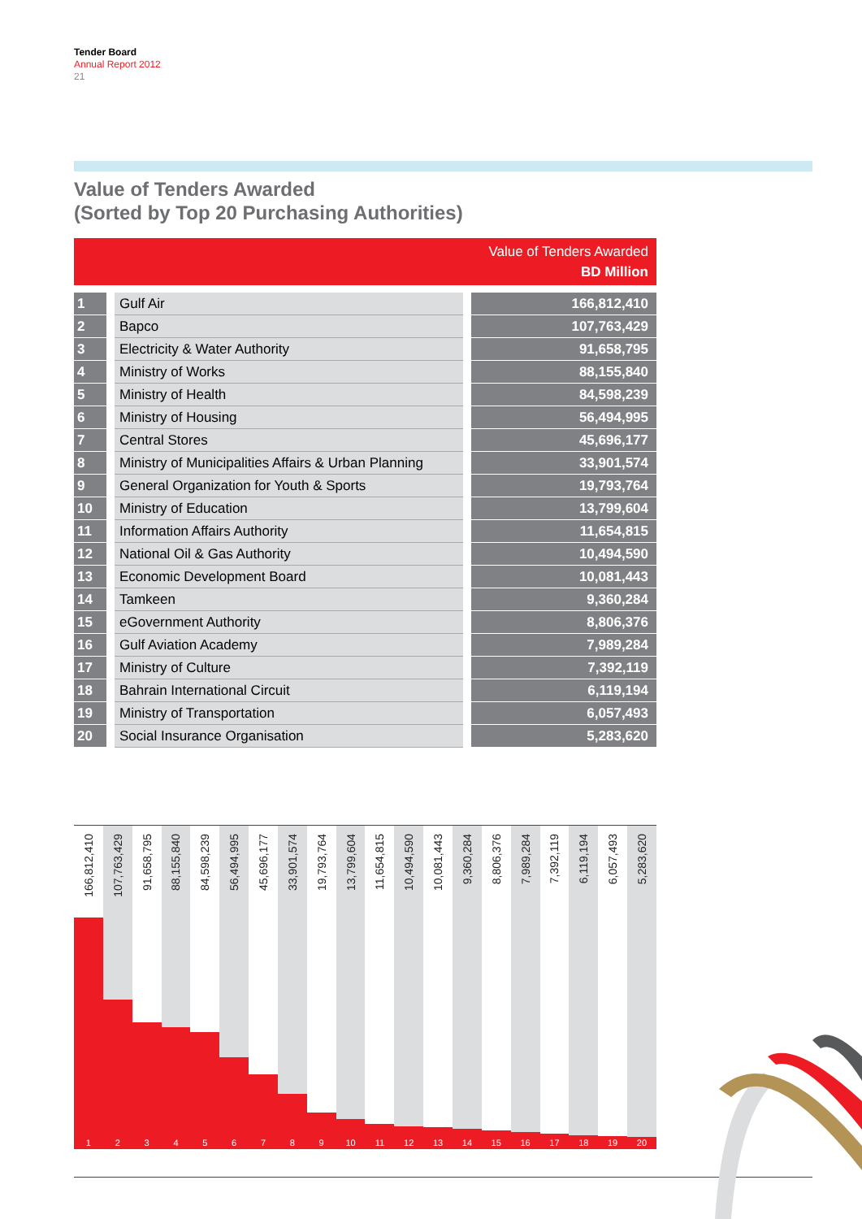Tender Board
Annual Report 2012
21
Value of Tenders Awarded
(Sorted by Top 20 Purchasing Authorities)
| | | Value of Tenders Awarded BD Million |
| --- | --- | --- |
| 1 | Gulf Air | 166,812,410 |
| 2 | Bapco | 107,763,429 |
| 3 | Electricity & Water Authority | 91,658,795 |
| 4 | Ministry of Works | 88,155,840 |
| 5 | Ministry of Health | 84,598,239 |
| 6 | Ministry of Housing | 56,494,995 |
| 7 | Central Stores | 45,696,177 |
| 8 | Ministry of Municipalities Affairs & Urban Planning | 33,901,574 |
| 9 | General Organization for Youth & Sports | 19,793,764 |
| 10 | Ministry of Education | 13,799,604 |
| 11 | Information Affairs Authority | 11,654,815 |
| 12 | National Oil & Gas Authority | 10,494,590 |
| 13 | Economic Development Board | 10,081,443 |
| 14 | Tamkeen | 9,360,284 |
| 15 | eGovernment Authority | 8,806,376 |
| 16 | Gulf Aviation Academy | 7,989,284 |
| 17 | Ministry of Culture | 7,392,119 |
| 18 | Bahrain International Circuit | 6,119,194 |
| 19 | Ministry of Transportation | 6,057,493 |
| 20 | Social Insurance Organisation | 5,283,620 |
166,812,410
1
107,763,429
2
91,658,795
3
88,155,840
4
84,598,239
5
56,494,995
6
45,696,177
7
33,901,574
8
19,793,764
9
13,799,604
10
11,654,815
11
10,494,590
12
10,081,443
13
9,360,284
14
8,806,376
15
7,989,284
16
7,392,119
17
6,119,194
18
6,057,493
19
5,283,620
20